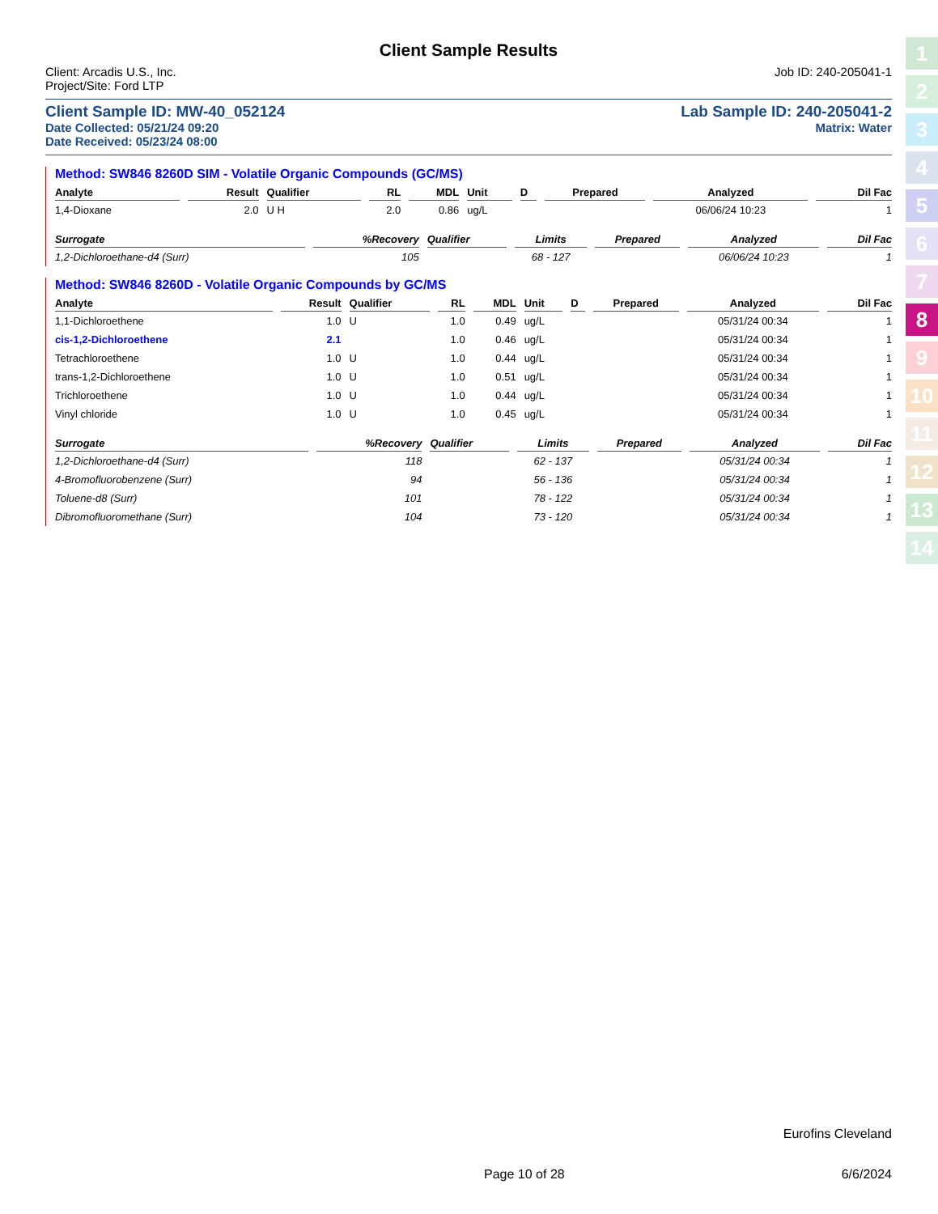Client Sample Results
Client: Arcadis U.S., Inc. Job ID: 240-205041-1
Project/Site: Ford LTP
Client Sample ID: MW-40_052124 Lab Sample ID: 240-205041-2
Date Collected: 05/21/24 09:20 Matrix: Water
Date Received: 05/23/24 08:00
Method: SW846 8260D SIM - Volatile Organic Compounds (GC/MS)
| Analyte | Result | Qualifier | RL | MDL | Unit | D | Prepared | Analyzed | Dil Fac |
| --- | --- | --- | --- | --- | --- | --- | --- | --- | --- |
| 1,4-Dioxane | 2.0 | U H | 2.0 | 0.86 | ug/L | | | 06/06/24 10:23 | 1 |
| Surrogate | %Recovery | Qualifier | Limits | Prepared | Analyzed | Dil Fac |
| --- | --- | --- | --- | --- | --- | --- |
| 1,2-Dichloroethane-d4 (Surr) | 105 | | 68 - 127 | | 06/06/24 10:23 | 1 |
Method: SW846 8260D - Volatile Organic Compounds by GC/MS
| Analyte | Result | Qualifier | RL | MDL | Unit | D | Prepared | Analyzed | Dil Fac |
| --- | --- | --- | --- | --- | --- | --- | --- | --- | --- |
| 1,1-Dichloroethene | 1.0 | U | 1.0 | 0.49 | ug/L | | | 05/31/24 00:34 | 1 |
| cis-1,2-Dichloroethene | 2.1 | | 1.0 | 0.46 | ug/L | | | 05/31/24 00:34 | 1 |
| Tetrachloroethene | 1.0 | U | 1.0 | 0.44 | ug/L | | | 05/31/24 00:34 | 1 |
| trans-1,2-Dichloroethene | 1.0 | U | 1.0 | 0.51 | ug/L | | | 05/31/24 00:34 | 1 |
| Trichloroethene | 1.0 | U | 1.0 | 0.44 | ug/L | | | 05/31/24 00:34 | 1 |
| Vinyl chloride | 1.0 | U | 1.0 | 0.45 | ug/L | | | 05/31/24 00:34 | 1 |
| Surrogate | %Recovery | Qualifier | Limits | Prepared | Analyzed | Dil Fac |
| --- | --- | --- | --- | --- | --- | --- |
| 1,2-Dichloroethane-d4 (Surr) | 118 | | 62 - 137 | | 05/31/24 00:34 | 1 |
| 4-Bromofluorobenzene (Surr) | 94 | | 56 - 136 | | 05/31/24 00:34 | 1 |
| Toluene-d8 (Surr) | 101 | | 78 - 122 | | 05/31/24 00:34 | 1 |
| Dibromofluoromethane (Surr) | 104 | | 73 - 120 | | 05/31/24 00:34 | 1 |
1
2
3
4
5
6
7
8
9
10
11
12
13
14
Eurofins Cleveland
Page 10 of 28 6/6/2024